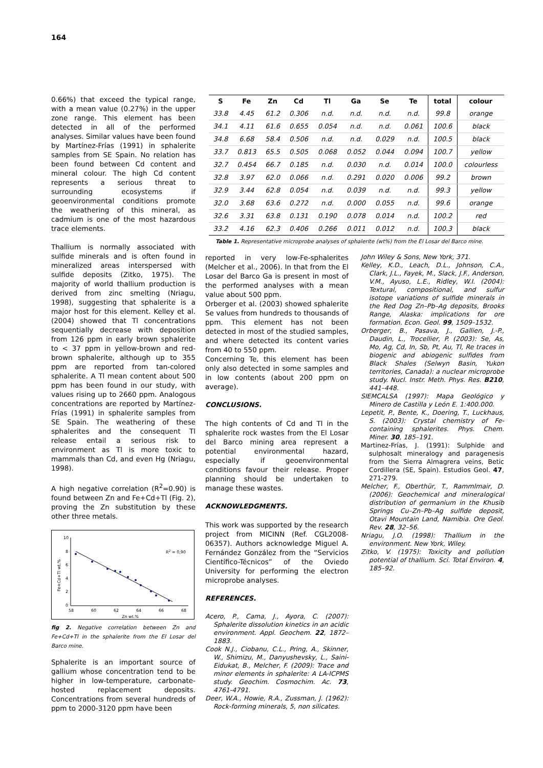164
0.66%) that exceed the typical range, with a mean value (0.27%) in the upper zone range. This element has been detected in all of the performed analyses. Similar values have been found by Martínez-Frías (1991) in sphalerite samples from SE Spain. No relation has been found between Cd content and mineral colour. The high Cd content represents a serious threat to surrounding ecosystems if geoenvironmental conditions promote the weathering of this mineral, as cadmium is one of the most hazardous trace elements.
Thallium is normally associated with sulfide minerals and is often found in mineralized areas interspersed with sulfide deposits (Zitko, 1975). The majority of world thallium production is derived from zinc smelting (Nriagu, 1998), suggesting that sphalerite is a major host for this element. Kelley et al. (2004) showed that Tl concentrations sequentially decrease with deposition from 126 ppm in early brown sphalerite to < 37 ppm in yellow-brown and red-brown sphalerite, although up to 355 ppm are reported from tan-colored sphalerite. A Tl mean content about 500 ppm has been found in our study, with values rising up to 2660 ppm. Analogous concentrations are reported by Martínez-Frías (1991) in sphalerite samples from SE Spain. The weathering of these sphalerites and the consequent Tl release entail a serious risk to environment as Tl is more toxic to mammals than Cd, and even Hg (Nriagu, 1998).
A high negative correlation (R<sup>2</sup>=0.90) is found between Zn and Fe+Cd+Tl (Fig. 2), proving the Zn substitution by these other three metals.
10
8
6
4
2
0
58
60
62
64
66
68
Zn wt.%
R2 = 0,90
Fe+Cd+Tl wt.%
fig 2. Negative correlation between Zn and Fe+Cd+Tl in the sphalerite from the El Losar del Barco mine.
Sphalerite is an important source of gallium whose concentration tend to be higher in low-temperature, carbonate-hosted replacement deposits. Concentrations from several hundreds of ppm to 2000-3120 ppm have been
| S | Fe | Zn | Cd | Tl | Ga | Se | Te | total | colour |
| --- | --- | --- | --- | --- | --- | --- | --- | --- | --- |
| 33.8 | 4.45 | 61.2 | 0.306 | n.d. | n.d. | n.d. | n.d. | 99.8 | orange |
| 34.1 | 4.11 | 61.6 | 0.655 | 0.054 | n.d. | n.d. | 0.061 | 100.6 | black |
| 34.8 | 6.68 | 58.4 | 0.506 | n.d. | n.d. | 0.029 | n.d. | 100.5 | black |
| 33.7 | 0.813 | 65.5 | 0.505 | 0.068 | 0.052 | 0.044 | 0.094 | 100.7 | yellow |
| 32.7 | 0.454 | 66.7 | 0.185 | n.d. | 0.030 | n.d. | 0.014 | 100.0 | colourless |
| 32.8 | 3.97 | 62.0 | 0.066 | n.d. | 0.291 | 0.020 | 0.006 | 99.2 | brown |
| 32.9 | 3.44 | 62.8 | 0.054 | n.d. | 0.039 | n.d. | n.d. | 99.3 | yellow |
| 32.0 | 3.68 | 63.6 | 0.272 | n.d. | 0.000 | 0.055 | n.d. | 99.6 | orange |
| 32.6 | 3.31 | 63.8 | 0.131 | 0.190 | 0.078 | 0.014 | n.d. | 100.2 | red |
| 33.2 | 4.16 | 62.3 | 0.406 | 0.266 | 0.011 | 0.012 | n.d. | 100.3 | black |
Table 1. Representative microprobe analyses of sphalerite (wt%) from the El Losar del Barco mine.
reported in very low-Fe-sphalerites (Melcher et al., 2006). In that from the El Losar del Barco Ga is present in most of the performed analyses with a mean value about 500 ppm.
Orberger et al. (2003) showed sphalerite Se values from hundreds to thousands of ppm. This element has not been detected in most of the studied samples, and where detected its content varies from 40 to 550 ppm.
Concerning Te, this element has been only also detected in some samples and in low contents (about 200 ppm on average).
CONCLUSIONS.
The high contents of Cd and Tl in the sphalerite rock wastes from the El Losar del Barco mining area represent a potential environmental hazard, especially if geoenvironmental conditions favour their release. Proper planning should be undertaken to manage these wastes.
ACKNOWLEDGMENTS.
This work was supported by the research project from MICINN (Ref. CGL2008-06357). Authors acknowledge Miguel A. Fernández González from the “Servicios Científico-Técnicos” of the Oviedo University for performing the electron microprobe analyses.
REFERENCES.
Acero, P., Cama, J., Ayora, C. (2007): Sphalerite dissolution kinetics in an acidic environment. Appl. Geochem. 22, 1872–1883.
Cook N.J., Ciobanu, C.L., Pring, A., Skinner, W., Shimizu, M., Danyushevsky, L., Saini-Eidukat, B., Melcher, F. (2009): Trace and minor elements in sphalerite: A LA-ICPMS study. Geochim. Cosmochim. Ac. 73, 4761-4791.
Deer, W.A., Howie, R.A., Zussman, J. (1962): Rock-forming minerals, 5, non silicates.
John Wiley & Sons, New York, 371.
Kelley, K.D., Leach, D.L., Johnson, C.A., Clark, J.L., Fayek, M., Slack, J.F., Anderson, V.M., Ayuso, L.E., Ridley, W.I. (2004): Textural, compositional, and sulfur isotope variations of sulfide minerals in the Red Dog Zn–Pb–Ag deposits, Brooks Range, Alaska: implications for ore formation. Econ. Geol. 99, 1509–1532.
Orberger, B., Pasava, J., Gallien, J.-P., Daudin, L., Trocellier, P. (2003): Se, As, Mo, Ag, Cd, In, Sb, Pt, Au, Tl, Re traces in biogenic and abiogenic sulfides from Black Shales (Selwyn Basin, Yukon territories, Canada): a nuclear microprobe study. Nucl. Instr. Meth. Phys. Res. B210, 441–448.
SIEMCALSA (1997): Mapa Geológico y Minero de Castilla y León E. 1:400.000.
Lepetit, P., Bente, K., Doering, T., Luckhaus, S. (2003): Crystal chemistry of Fe-containing sphalerites. Phys. Chem. Miner. 30, 185–191.
Martinez-Frías, J. (1991): Sulphide and sulphosalt mineralogy and paragenesis from the Sierra Almagrera veins, Betic Cordillera (SE, Spain). Estudios Geol. 47, 271-279.
Melcher, F., Oberthür, T., Rammlmair, D. (2006): Geochemical and mineralogical distribution of germanium in the Khusib Springs Cu–Zn–Pb–Ag sulfide deposit, Otavi Mountain Land, Namibia. Ore Geol. Rev. 28, 32–56.
Nriagu, J.O. (1998): Thallium in the environment. New York, Wiley.
Zitko, V. (1975): Toxicity and pollution potential of thallium. Sci. Total Environ. 4, 185–92.